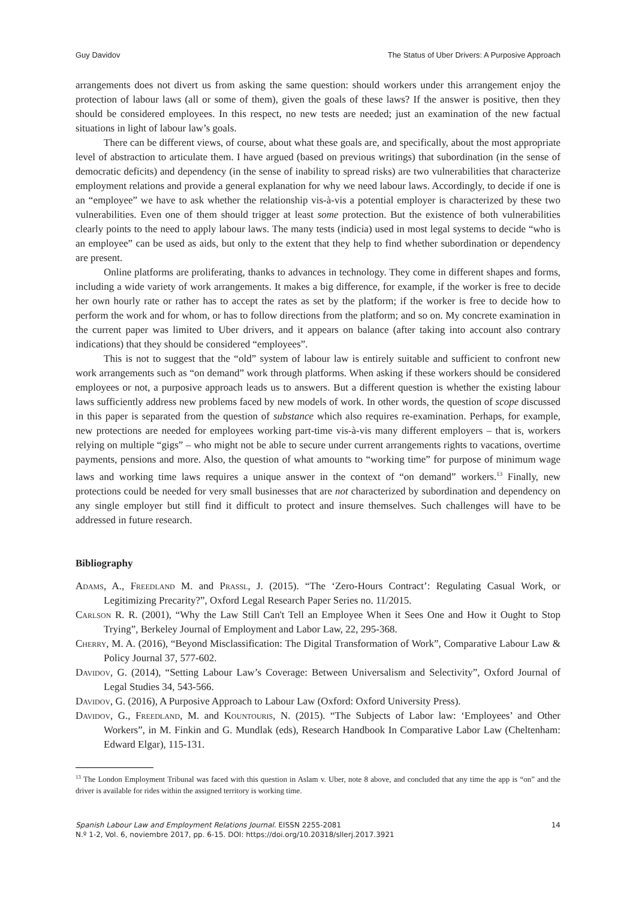Guy Davidov The Status of Uber Drivers: A Purposive Approach
arrangements does not divert us from asking the same question: should workers under this arrangement enjoy the protection of labour laws (all or some of them), given the goals of these laws? If the answer is positive, then they should be considered employees. In this respect, no new tests are needed; just an examination of the new factual situations in light of labour law’s goals.
There can be different views, of course, about what these goals are, and specifically, about the most appropriate level of abstraction to articulate them. I have argued (based on previous writings) that subordination (in the sense of democratic deficits) and dependency (in the sense of inability to spread risks) are two vulnerabilities that characterize employment relations and provide a general explanation for why we need labour laws. Accordingly, to decide if one is an “employee” we have to ask whether the relationship vis-à-vis a potential employer is characterized by these two vulnerabilities. Even one of them should trigger at least some protection. But the existence of both vulnerabilities clearly points to the need to apply labour laws. The many tests (indicia) used in most legal systems to decide “who is an employee” can be used as aids, but only to the extent that they help to find whether subordination or dependency are present.
Online platforms are proliferating, thanks to advances in technology. They come in different shapes and forms, including a wide variety of work arrangements. It makes a big difference, for example, if the worker is free to decide her own hourly rate or rather has to accept the rates as set by the platform; if the worker is free to decide how to perform the work and for whom, or has to follow directions from the platform; and so on. My concrete examination in the current paper was limited to Uber drivers, and it appears on balance (after taking into account also contrary indications) that they should be considered “employees”.
This is not to suggest that the “old” system of labour law is entirely suitable and sufficient to confront new work arrangements such as “on demand” work through platforms. When asking if these workers should be considered employees or not, a purposive approach leads us to answers. But a different question is whether the existing labour laws sufficiently address new problems faced by new models of work. In other words, the question of scope discussed in this paper is separated from the question of substance which also requires re-examination. Perhaps, for example, new protections are needed for employees working part-time vis-à-vis many different employers – that is, workers relying on multiple “gigs” – who might not be able to secure under current arrangements rights to vacations, overtime payments, pensions and more. Also, the question of what amounts to “working time” for purpose of minimum wage laws and working time laws requires a unique answer in the context of “on demand” workers.<sup>13</sup> Finally, new protections could be needed for very small businesses that are not characterized by subordination and dependency on any single employer but still find it difficult to protect and insure themselves. Such challenges will have to be addressed in future research.
Bibliography
Adams, A., Freedland M. and Prassl, J. (2015). “The ‘Zero-Hours Contract’: Regulating Casual Work, or Legitimizing Precarity?”, Oxford Legal Research Paper Series no. 11/2015.
Carlson R. R. (2001), “Why the Law Still Can't Tell an Employee When it Sees One and How it Ought to Stop Trying”, Berkeley Journal of Employment and Labor Law, 22, 295-368.
Cherry, M. A. (2016), “Beyond Misclassification: The Digital Transformation of Work”, Comparative Labour Law & Policy Journal 37, 577-602.
Davidov, G. (2014), “Setting Labour Law’s Coverage: Between Universalism and Selectivity”, Oxford Journal of Legal Studies 34, 543-566.
Davidov, G. (2016), A Purposive Approach to Labour Law (Oxford: Oxford University Press).
Davidov, G., Freedland, M. and Kountouris, N. (2015). “The Subjects of Labor law: ‘Employees’ and Other Workers”, in M. Finkin and G. Mundlak (eds), Research Handbook In Comparative Labor Law (Cheltenham: Edward Elgar), 115-131.
<sup>13</sup> The London Employment Tribunal was faced with this question in Aslam v. Uber, note 8 above, and concluded that any time the app is “on” and the driver is available for rides within the assigned territory is working time.
Spanish Labour Law and Employment Relations Journal. EISSN 2255-2081
N.º 1-2, Vol. 6, noviembre 2017, pp. 6-15. DOI: https://doi.org/10.20318/sllerj.2017.3921
14